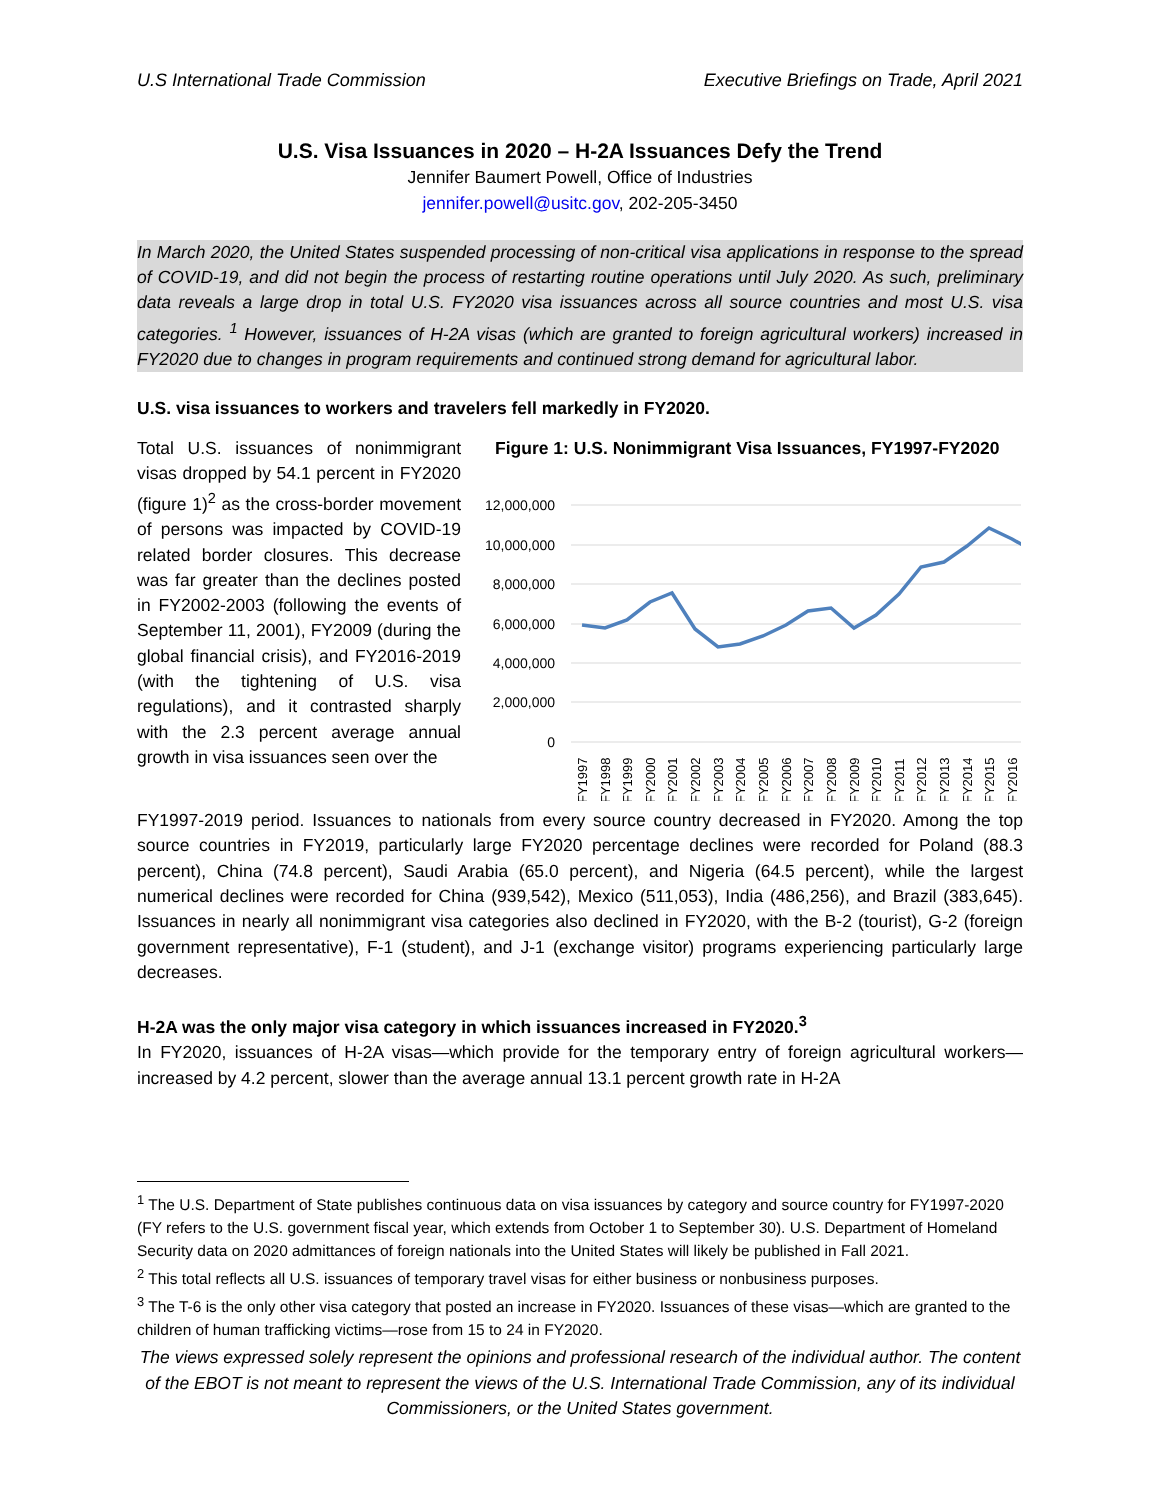U.S International Trade Commission Executive Briefings on Trade, April 2021
U.S. Visa Issuances in 2020 – H-2A Issuances Defy the Trend
Jennifer Baumert Powell, Office of Industries
jennifer.powell@usitc.gov, 202-205-3450
In March 2020, the United States suspended processing of non-critical visa applications in response to the spread of COVID-19, and did not begin the process of restarting routine operations until July 2020. As such, preliminary data reveals a large drop in total U.S. FY2020 visa issuances across all source countries and most U.S. visa categories. <sup>1</sup> However, issuances of H-2A visas (which are granted to foreign agricultural workers) increased in FY2020 due to changes in program requirements and continued strong demand for agricultural labor.
U.S. visa issuances to workers and travelers fell markedly in FY2020.
Total U.S. issuances of nonimmigrant visas dropped by 54.1 percent in FY2020 (figure 1)<sup>2</sup> as the cross-border movement of persons was impacted by COVID-19 related border closures. This decrease was far greater than the declines posted in FY2002-2003 (following the events of September 11, 2001), FY2009 (during the global financial crisis), and FY2016-2019 (with the tightening of U.S. visa regulations), and it contrasted sharply with the 2.3 percent average annual growth in visa issuances seen over the
Figure 1: U.S. Nonimmigrant Visa Issuances, FY1997-FY2020
12,000,000
10,000,000
8,000,000
6,000,000
4,000,000
2,000,000
0
FY1997
FY1998
FY1999
FY2000
FY2001
FY2002
FY2003
FY2004
FY2005
FY2006
FY2007
FY2008
FY2009
FY2010
FY2011
FY2012
FY2013
FY2014
FY2015
FY2016
FY1997-2019 period. Issuances to nationals from every source country decreased in FY2020. Among the top source countries in FY2019, particularly large FY2020 percentage declines were recorded for Poland (88.3 percent), China (74.8 percent), Saudi Arabia (65.0 percent), and Nigeria (64.5 percent), while the largest numerical declines were recorded for China (939,542), Mexico (511,053), India (486,256), and Brazil (383,645). Issuances in nearly all nonimmigrant visa categories also declined in FY2020, with the B-2 (tourist), G-2 (foreign government representative), F-1 (student), and J-1 (exchange visitor) programs experiencing particularly large decreases.
H-2A was the only major visa category in which issuances increased in FY2020.<sup>3</sup>
In FY2020, issuances of H-2A visas—which provide for the temporary entry of foreign agricultural workers—increased by 4.2 percent, slower than the average annual 13.1 percent growth rate in H-2A
<sup>1</sup> The U.S. Department of State publishes continuous data on visa issuances by category and source country for FY1997-2020 (FY refers to the U.S. government fiscal year, which extends from October 1 to September 30). U.S. Department of Homeland Security data on 2020 admittances of foreign nationals into the United States will likely be published in Fall 2021.
<sup>2</sup> This total reflects all U.S. issuances of temporary travel visas for either business or nonbusiness purposes.
<sup>3</sup> The T-6 is the only other visa category that posted an increase in FY2020. Issuances of these visas—which are granted to the children of human trafficking victims—rose from 15 to 24 in FY2020.
The views expressed solely represent the opinions and professional research of the individual author. The content of the EBOT is not meant to represent the views of the U.S. International Trade Commission, any of its individual Commissioners, or the United States government.